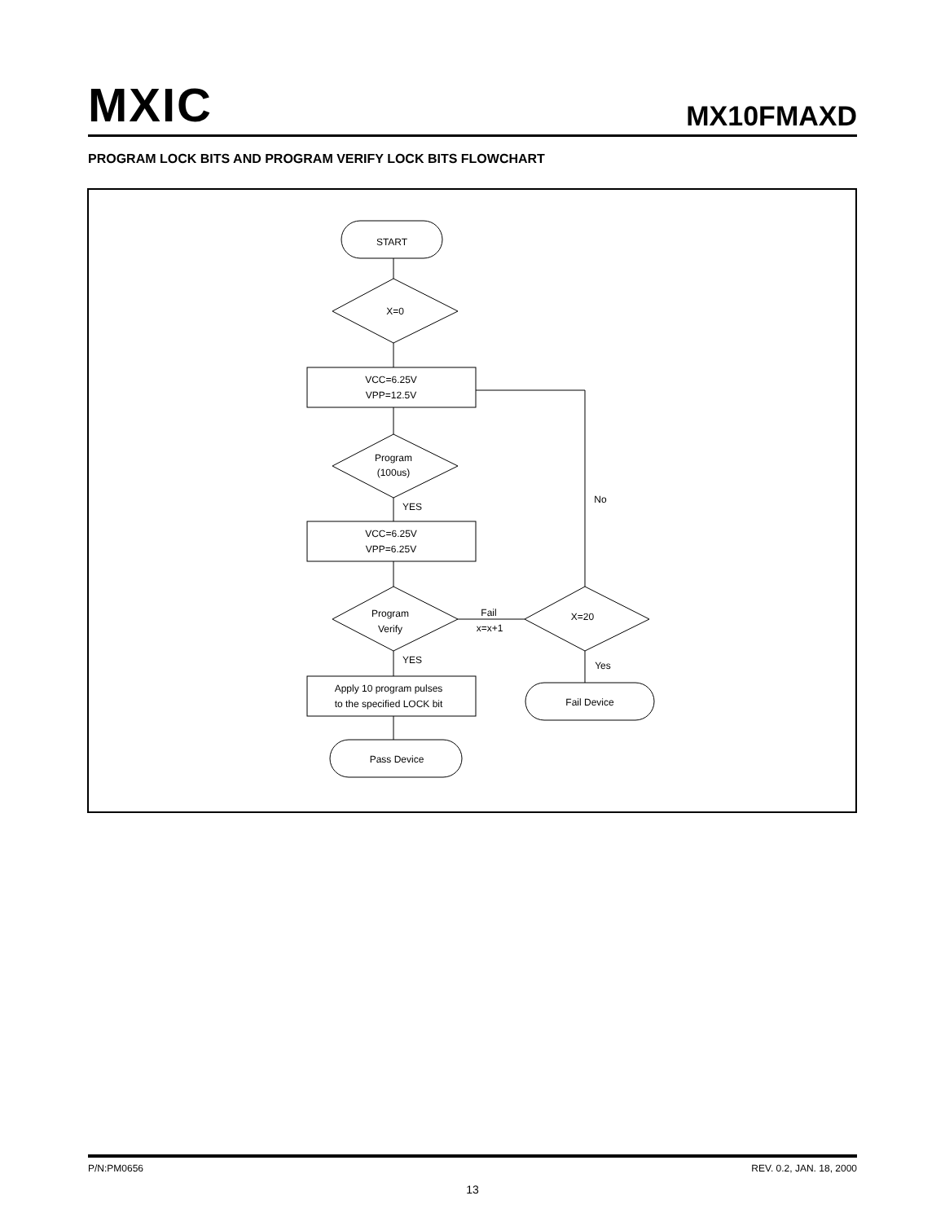MXIC MX10FMAXD
PROGRAM LOCK BITS AND PROGRAM VERIFY LOCK BITS FLOWCHART
START
X=0
VCC=6.25V
VPP=12.5V
Program
(100us)
YES
No
VCC=6.25V
VPP=6.25V
Program
Verify
Fail
x=x+1
X=20
YES
Yes
Apply 10 program pulses
to the specified LOCK bit
Pass Device
Fail Device
P/N:PM0656 REV. 0.2, JAN. 18, 2000
13